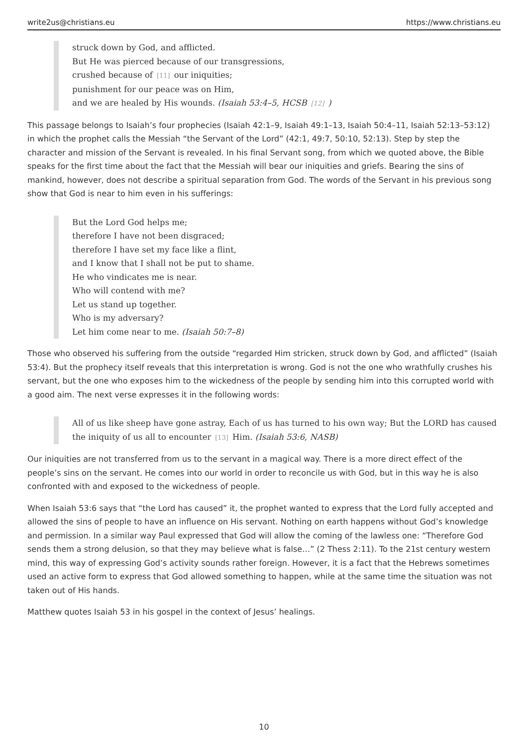write2us@christians.eu https://www.christians.eu
struck down by God, and afflicted.
But He was pierced because of our transgressions,
crushed because of [11] our iniquities;
punishment for our peace was on Him,
and we are healed by His wounds. (Isaiah 53:4–5, HCSB [12])
This passage belongs to Isaiah’s four prophecies (Isaiah 42:1–9, Isaiah 49:1–13, Isaiah 50:4–11, Isaiah 52:13–53:12) in which the prophet calls the Messiah “the Servant of the Lord” (42:1, 49:7, 50:10, 52:13). Step by step the character and mission of the Servant is revealed. In his final Servant song, from which we quoted above, the Bible speaks for the first time about the fact that the Messiah will bear our iniquities and griefs. Bearing the sins of mankind, however, does not describe a spiritual separation from God. The words of the Servant in his previous song show that God is near to him even in his sufferings:
But the Lord God helps me;
therefore I have not been disgraced;
therefore I have set my face like a flint,
and I know that I shall not be put to shame.
He who vindicates me is near.
Who will contend with me?
Let us stand up together.
Who is my adversary?
Let him come near to me. (Isaiah 50:7–8)
Those who observed his suffering from the outside “regarded Him stricken, struck down by God, and afflicted” (Isaiah 53:4). But the prophecy itself reveals that this interpretation is wrong. God is not the one who wrathfully crushes his servant, but the one who exposes him to the wickedness of the people by sending him into this corrupted world with a good aim. The next verse expresses it in the following words:
All of us like sheep have gone astray, Each of us has turned to his own way; But the LORD has caused the iniquity of us all to encounter [13] Him. (Isaiah 53:6, NASB)
Our iniquities are not transferred from us to the servant in a magical way. There is a more direct effect of the people’s sins on the servant. He comes into our world in order to reconcile us with God, but in this way he is also confronted with and exposed to the wickedness of people.
When Isaiah 53:6 says that “the Lord has caused” it, the prophet wanted to express that the Lord fully accepted and allowed the sins of people to have an influence on His servant. Nothing on earth happens without God’s knowledge and permission. In a similar way Paul expressed that God will allow the coming of the lawless one: “Therefore God sends them a strong delusion, so that they may believe what is false…” (2 Thess 2:11). To the 21st century western mind, this way of expressing God’s activity sounds rather foreign. However, it is a fact that the Hebrews sometimes used an active form to express that God allowed something to happen, while at the same time the situation was not taken out of His hands.
Matthew quotes Isaiah 53 in his gospel in the context of Jesus’ healings.
10